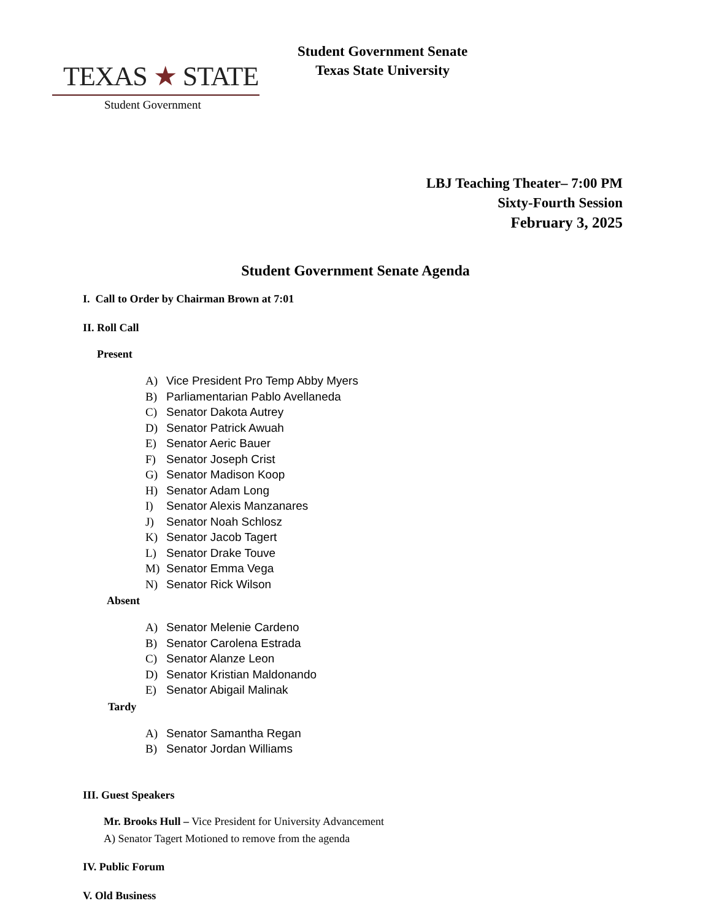TEXAS ★ STATE
Student Government
Student Government Senate
Texas State University
LBJ Teaching Theater– 7:00 PM
Sixty-Fourth Session
February 3, 2025
Student Government Senate Agenda
I. Call to Order by Chairman Brown at 7:01
II. Roll Call
Present
A) Vice President Pro Temp Abby Myers
B) Parliamentarian Pablo Avellaneda
C) Senator Dakota Autrey
D) Senator Patrick Awuah
E) Senator Aeric Bauer
F) Senator Joseph Crist
G) Senator Madison Koop
H) Senator Adam Long
I) Senator Alexis Manzanares
J) Senator Noah Schlosz
K) Senator Jacob Tagert
L) Senator Drake Touve
M) Senator Emma Vega
N) Senator Rick Wilson
Absent
A) Senator Melenie Cardeno
B) Senator Carolena Estrada
C) Senator Alanze Leon
D) Senator Kristian Maldonando
E) Senator Abigail Malinak
Tardy
A) Senator Samantha Regan
B) Senator Jordan Williams
III. Guest Speakers
Mr. Brooks Hull – Vice President for University Advancement
A) Senator Tagert Motioned to remove from the agenda
IV. Public Forum
V. Old Business